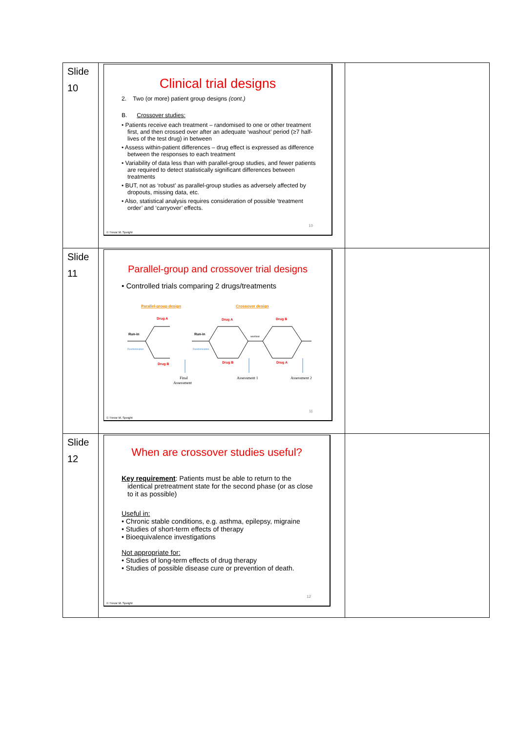| Slide 10 | Clinical trial designs 2. Two (or more) patient group designs (cont.) B. Crossover studies: • Patients receive each treatment – randomised to one or other treatment first, and then crossed over after an adequate ‘washout’ period (≥7 half-lives of the test drug) in between • Assess within-patient differences – drug effect is expressed as difference between the responses to each treatment • Variability of data less than with parallel-group studies, and fewer patients are required to detect statistically significant differences between treatments • BUT, not as ‘robust’ as parallel-group studies as adversely affected by dropouts, missing data, etc. • Also, statistical analysis requires consideration of possible ‘treatment order’ and ‘carryover’ effects. 10 © Trevor M. Speight | |
| Slide 11 | Parallel-group and crossover trial designs • Controlled trials comparing 2 drugs/treatments Parallel-group design Crossover design Drug A Drug B Drug A Drug B Drug B Drug A Run-in Run-in Final Assessment Assessment 1 Assessment 2 washout Randomisation Randomisation 11 © Trevor M. Speight | |
| Slide 12 | When are crossover studies useful? Key requirement : Patients must be able to return to the identical pretreatment state for the second phase (or as close to it as possible) Useful in: • Chronic stable conditions, e.g. asthma, epilepsy, migraine • Studies of short-term effects of therapy • Bioequivalence investigations Not appropriate for: • Studies of long-term effects of drug therapy • Studies of possible disease cure or prevention of death. 12 © Trevor M. Speight | |